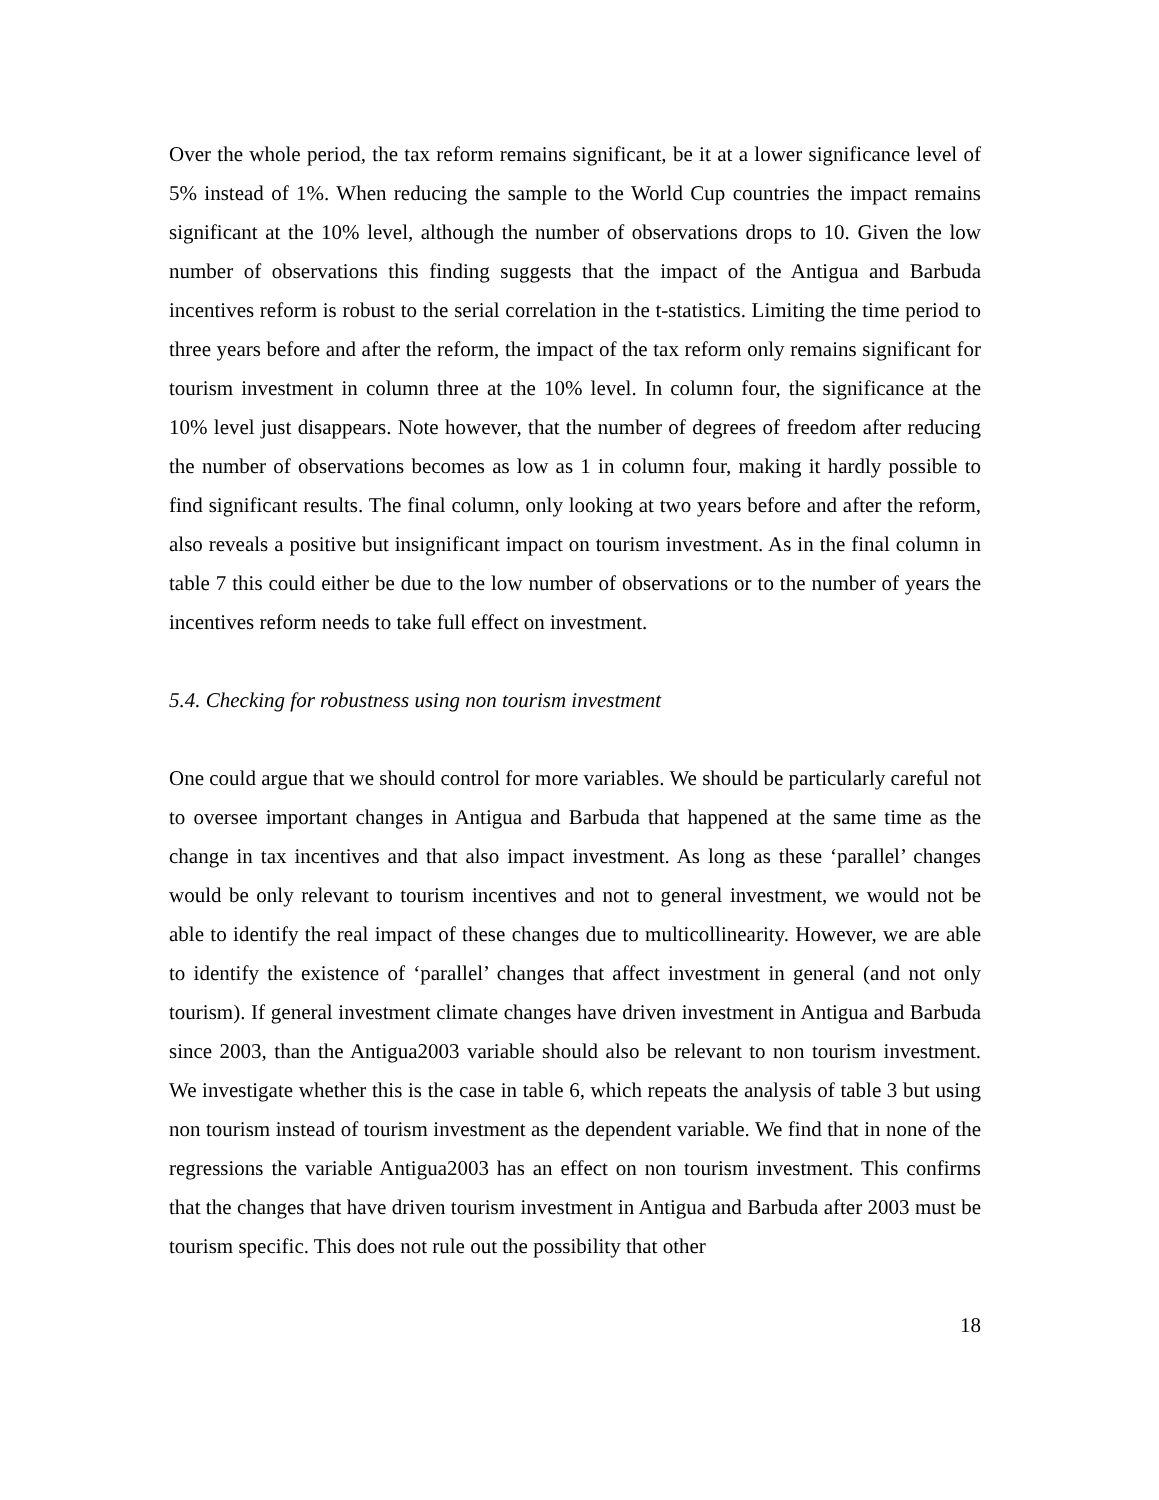Over the whole period, the tax reform remains significant, be it at a lower significance level of 5% instead of 1%. When reducing the sample to the World Cup countries the impact remains significant at the 10% level, although the number of observations drops to 10. Given the low number of observations this finding suggests that the impact of the Antigua and Barbuda incentives reform is robust to the serial correlation in the t-statistics. Limiting the time period to three years before and after the reform, the impact of the tax reform only remains significant for tourism investment in column three at the 10% level. In column four, the significance at the 10% level just disappears. Note however, that the number of degrees of freedom after reducing the number of observations becomes as low as 1 in column four, making it hardly possible to find significant results. The final column, only looking at two years before and after the reform, also reveals a positive but insignificant impact on tourism investment. As in the final column in table 7 this could either be due to the low number of observations or to the number of years the incentives reform needs to take full effect on investment.
5.4. Checking for robustness using non tourism investment
One could argue that we should control for more variables. We should be particularly careful not to oversee important changes in Antigua and Barbuda that happened at the same time as the change in tax incentives and that also impact investment. As long as these ‘parallel’ changes would be only relevant to tourism incentives and not to general investment, we would not be able to identify the real impact of these changes due to multicollinearity. However, we are able to identify the existence of ‘parallel’ changes that affect investment in general (and not only tourism). If general investment climate changes have driven investment in Antigua and Barbuda since 2003, than the Antigua2003 variable should also be relevant to non tourism investment. We investigate whether this is the case in table 6, which repeats the analysis of table 3 but using non tourism instead of tourism investment as the dependent variable. We find that in none of the regressions the variable Antigua2003 has an effect on non tourism investment. This confirms that the changes that have driven tourism investment in Antigua and Barbuda after 2003 must be tourism specific. This does not rule out the possibility that other
18